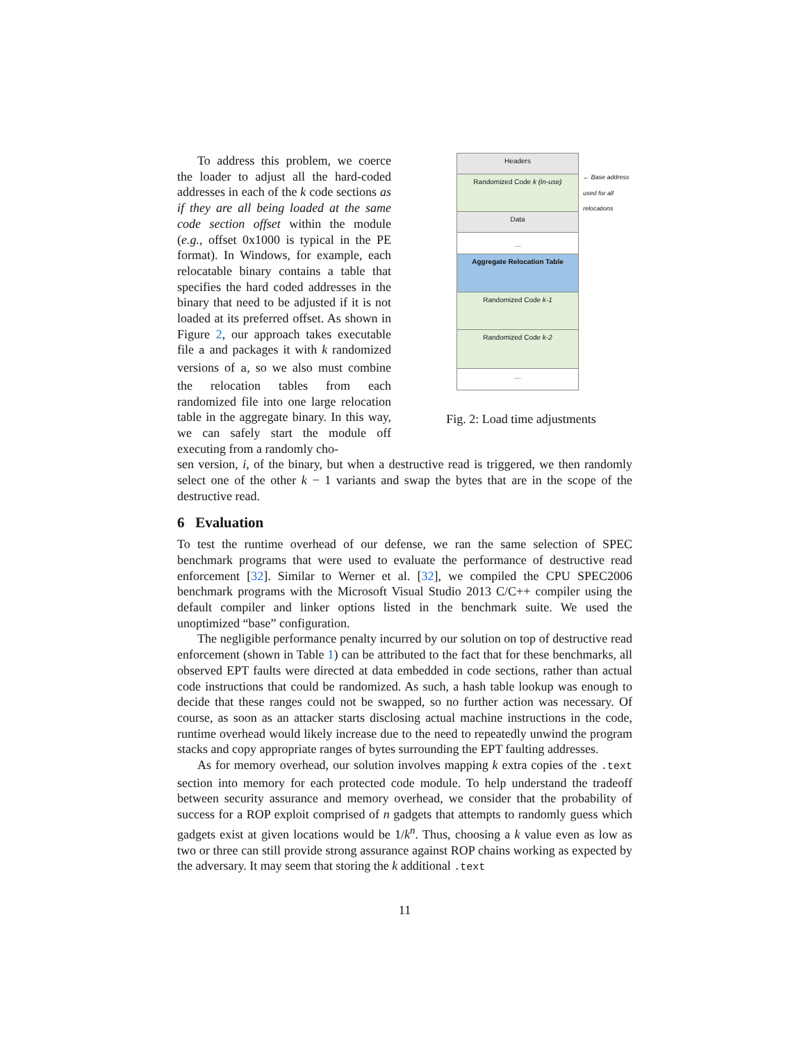To address this problem, we coerce the loader to adjust all the hard-coded addresses in each of the k code sections as if they are all being loaded at the same code section offset within the module (e.g., offset 0x1000 is typical in the PE format). In Windows, for example, each relocatable binary contains a table that specifies the hard coded addresses in the binary that need to be adjusted if it is not loaded at its preferred offset. As shown in Figure 2, our approach takes executable file a and packages it with k randomized versions of a, so we also must combine the relocation tables from each randomized file into one large relocation table in the aggregate binary. In this way, we can safely start the module off executing from a randomly cho-
Headers
Randomized Code k (in-use)
Data
…
Aggregate Relocation Table
Randomized Code k-1
Randomized Code k-2
…
← Base address used for all relocations
Fig. 2: Load time adjustments
sen version, i, of the binary, but when a destructive read is triggered, we then randomly select one of the other k − 1 variants and swap the bytes that are in the scope of the destructive read.
6 Evaluation
To test the runtime overhead of our defense, we ran the same selection of SPEC benchmark programs that were used to evaluate the performance of destructive read enforcement [32]. Similar to Werner et al. [32], we compiled the CPU SPEC2006 benchmark programs with the Microsoft Visual Studio 2013 C/C++ compiler using the default compiler and linker options listed in the benchmark suite. We used the unoptimized “base” configuration.
The negligible performance penalty incurred by our solution on top of destructive read enforcement (shown in Table 1) can be attributed to the fact that for these benchmarks, all observed EPT faults were directed at data embedded in code sections, rather than actual code instructions that could be randomized. As such, a hash table lookup was enough to decide that these ranges could not be swapped, so no further action was necessary. Of course, as soon as an attacker starts disclosing actual machine instructions in the code, runtime overhead would likely increase due to the need to repeatedly unwind the program stacks and copy appropriate ranges of bytes surrounding the EPT faulting addresses.
As for memory overhead, our solution involves mapping k extra copies of the .text section into memory for each protected code module. To help understand the tradeoff between security assurance and memory overhead, we consider that the probability of success for a ROP exploit comprised of n gadgets that attempts to randomly guess which gadgets exist at given locations would be 1/k<sup>n</sup>. Thus, choosing a k value even as low as two or three can still provide strong assurance against ROP chains working as expected by the adversary. It may seem that storing the k additional .text
11